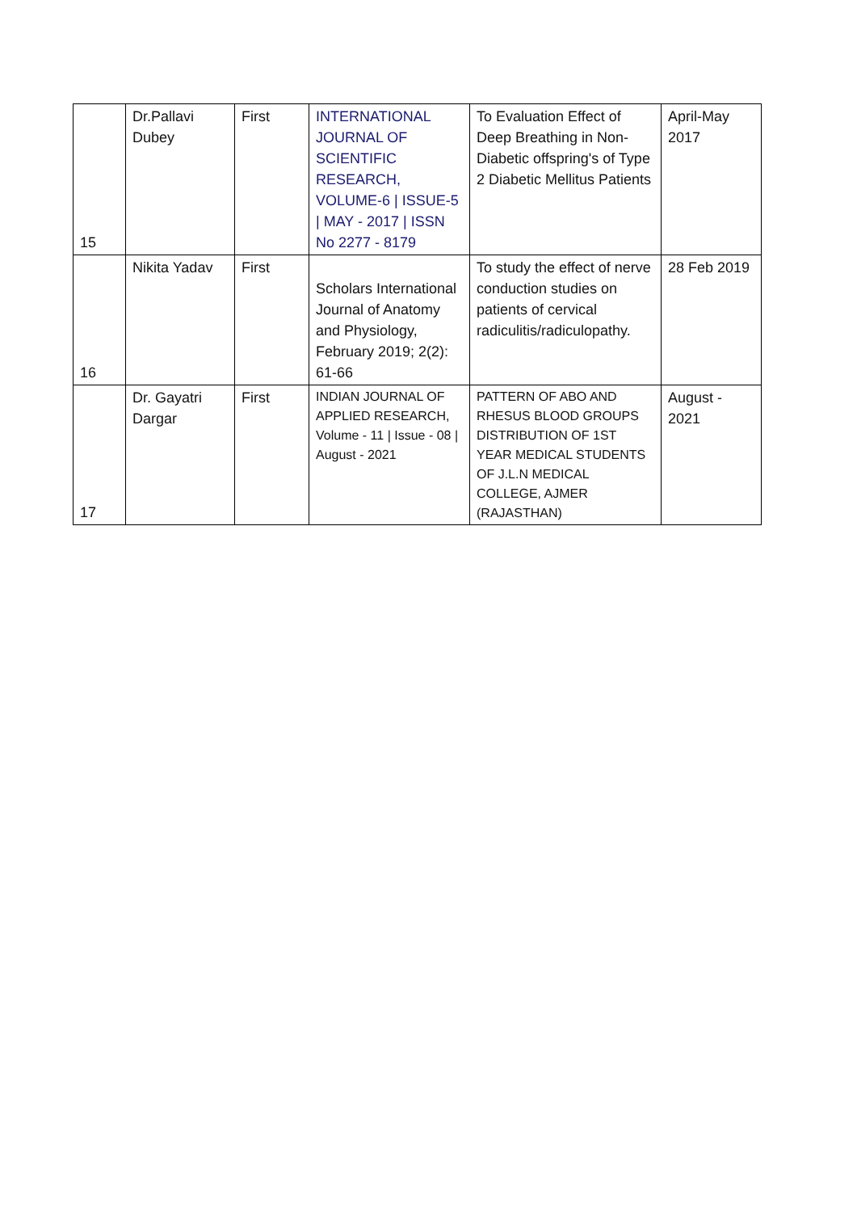| 15 | Dr.Pallavi Dubey | First | INTERNATIONAL JOURNAL OF SCIENTIFIC RESEARCH, VOLUME-6 / ISSUE-5 / MAY - 2017 / ISSN No 2277 - 8179 | To Evaluation Effect of Deep Breathing in Non-Diabetic offspring's of Type 2 Diabetic Mellitus Patients | April-May 2017 |
| 16 | Nikita Yadav | First | Scholars International Journal of Anatomy and Physiology, February 2019; 2(2): 61-66 | To study the effect of nerve conduction studies on patients of cervical radiculitis/radiculopathy. | 28 Feb 2019 |
| 17 | Dr. Gayatri Dargar | First | INDIAN JOURNAL OF APPLIED RESEARCH, Volume - 11 / Issue - 08 / August - 2021 | PATTERN OF ABO AND RHESUS BLOOD GROUPS DISTRIBUTION OF 1ST YEAR MEDICAL STUDENTS OF J.L.N MEDICAL COLLEGE, AJMER (RAJASTHAN) | August - 2021 |